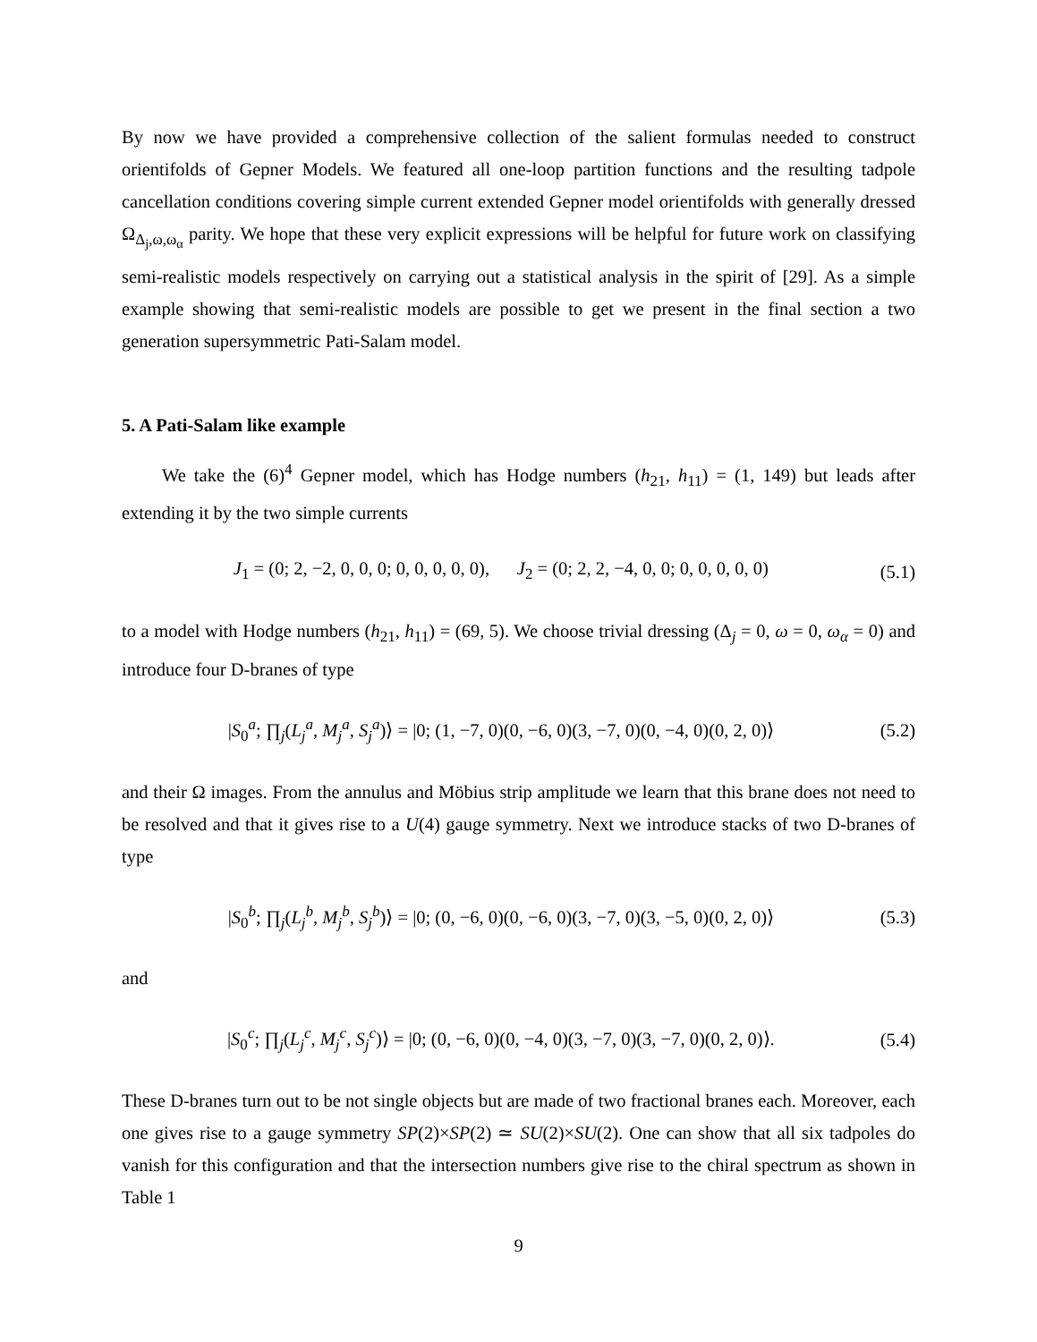By now we have provided a comprehensive collection of the salient formulas needed to construct orientifolds of Gepner Models. We featured all one-loop partition functions and the resulting tadpole cancellation conditions covering simple current extended Gepner model orientifolds with generally dressed Ω<sub>Δ<sub>j</sub>,ω,ω<sub>α</sub></sub> parity. We hope that these very explicit expressions will be helpful for future work on classifying semi-realistic models respectively on carrying out a statistical analysis in the spirit of [29]. As a simple example showing that semi-realistic models are possible to get we present in the final section a two generation supersymmetric Pati-Salam model.
5. A Pati-Salam like example
We take the (6)<sup>4</sup> Gepner model, which has Hodge numbers (h<sub>21</sub>, h<sub>11</sub>) = (1, 149) but leads after extending it by the two simple currents
J<sub>1</sub> = (0; 2, −2, 0, 0, 0; 0, 0, 0, 0, 0), J<sub>2</sub> = (0; 2, 2, −4, 0, 0; 0, 0, 0, 0, 0) (5.1)
to a model with Hodge numbers (h<sub>21</sub>, h<sub>11</sub>) = (69, 5). We choose trivial dressing (Δ<sub>j</sub> = 0, ω = 0, ω<sub>α</sub> = 0) and introduce four D-branes of type
|S<sub>0</sub><sup>a</sup>; ∏<sub>j</sub>(L<sub>j</sub><sup>a</sup>, M<sub>j</sub><sup>a</sup>, S<sub>j</sub><sup>a</sup>)⟩ = |0; (1, −7, 0)(0, −6, 0)(3, −7, 0)(0, −4, 0)(0, 2, 0)⟩ (5.2)
and their Ω images. From the annulus and Möbius strip amplitude we learn that this brane does not need to be resolved and that it gives rise to a U(4) gauge symmetry. Next we introduce stacks of two D-branes of type
|S<sub>0</sub><sup>b</sup>; ∏<sub>j</sub>(L<sub>j</sub><sup>b</sup>, M<sub>j</sub><sup>b</sup>, S<sub>j</sub><sup>b</sup>)⟩ = |0; (0, −6, 0)(0, −6, 0)(3, −7, 0)(3, −5, 0)(0, 2, 0)⟩ (5.3)
and
|S<sub>0</sub><sup>c</sup>; ∏<sub>j</sub>(L<sub>j</sub><sup>c</sup>, M<sub>j</sub><sup>c</sup>, S<sub>j</sub><sup>c</sup>)⟩ = |0; (0, −6, 0)(0, −4, 0)(3, −7, 0)(3, −7, 0)(0, 2, 0)⟩. (5.4)
These D-branes turn out to be not single objects but are made of two fractional branes each. Moreover, each one gives rise to a gauge symmetry SP(2)×SP(2) ≃ SU(2)×SU(2). One can show that all six tadpoles do vanish for this configuration and that the intersection numbers give rise to the chiral spectrum as shown in Table 1
9